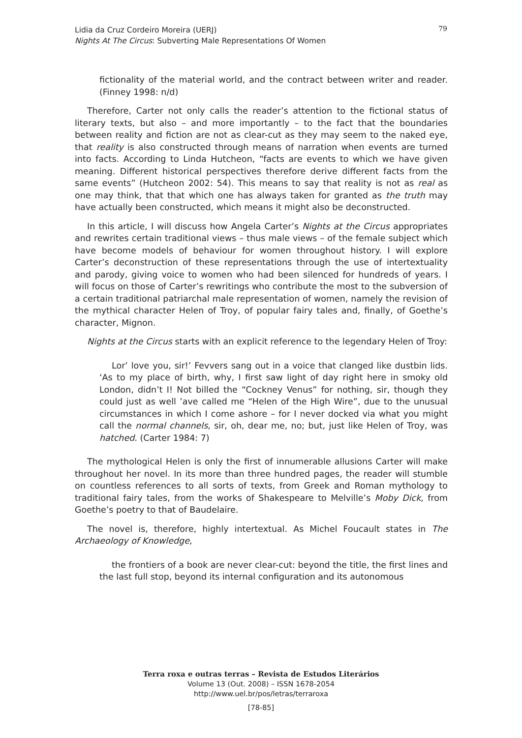Lidia da Cruz Cordeiro Moreira (UERJ)
Nights At The Circus: Subverting Male Representations Of Women
79
fictionality of the material world, and the contract between writer and reader. (Finney 1998: n/d)
Therefore, Carter not only calls the reader’s attention to the fictional status of literary texts, but also – and more importantly – to the fact that the boundaries between reality and fiction are not as clear-cut as they may seem to the naked eye, that reality is also constructed through means of narration when events are turned into facts. According to Linda Hutcheon, “facts are events to which we have given meaning. Different historical perspectives therefore derive different facts from the same events” (Hutcheon 2002: 54). This means to say that reality is not as real as one may think, that that which one has always taken for granted as the truth may have actually been constructed, which means it might also be deconstructed.
In this article, I will discuss how Angela Carter’s Nights at the Circus appropriates and rewrites certain traditional views – thus male views – of the female subject which have become models of behaviour for women throughout history. I will explore Carter’s deconstruction of these representations through the use of intertextuality and parody, giving voice to women who had been silenced for hundreds of years. I will focus on those of Carter’s rewritings who contribute the most to the subversion of a certain traditional patriarchal male representation of women, namely the revision of the mythical character Helen of Troy, of popular fairy tales and, finally, of Goethe’s character, Mignon.
Nights at the Circus starts with an explicit reference to the legendary Helen of Troy:
Lor’ love you, sir!’ Fevvers sang out in a voice that clanged like dustbin lids. ‘As to my place of birth, why, I first saw light of day right here in smoky old London, didn’t I! Not billed the “Cockney Venus” for nothing, sir, though they could just as well ’ave called me “Helen of the High Wire”, due to the unusual circumstances in which I come ashore – for I never docked via what you might call the normal channels, sir, oh, dear me, no; but, just like Helen of Troy, was hatched. (Carter 1984: 7)
The mythological Helen is only the first of innumerable allusions Carter will make throughout her novel. In its more than three hundred pages, the reader will stumble on countless references to all sorts of texts, from Greek and Roman mythology to traditional fairy tales, from the works of Shakespeare to Melville’s Moby Dick, from Goethe’s poetry to that of Baudelaire.
The novel is, therefore, highly intertextual. As Michel Foucault states in The Archaeology of Knowledge,
the frontiers of a book are never clear-cut: beyond the title, the first lines and the last full stop, beyond its internal configuration and its autonomous
Terra roxa e outras terras – Revista de Estudos Literários
Volume 13 (Out. 2008) – ISSN 1678-2054
http://www.uel.br/pos/letras/terraroxa
[78-85]